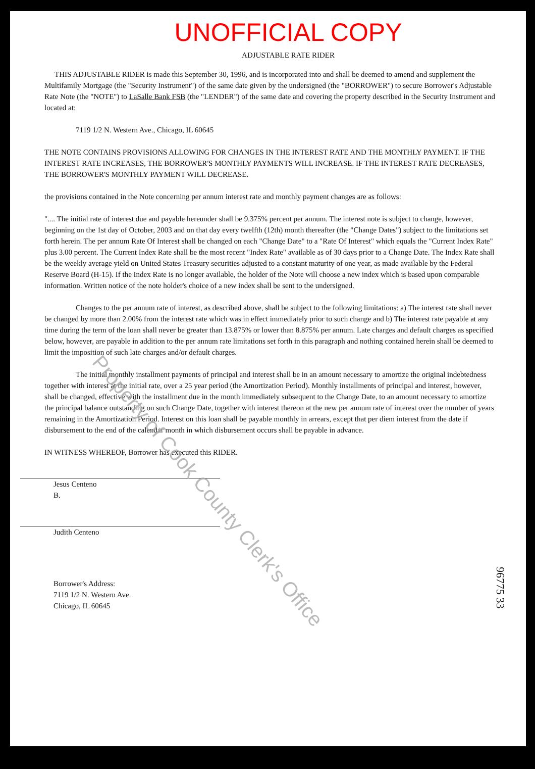UNOFFICIAL COPY
ADJUSTABLE RATE RIDER
THIS ADJUSTABLE RIDER is made this September 30, 1996, and is incorporated into and shall be deemed to amend and supplement the Multifamily Mortgage (the "Security Instrument") of the same date given by the undersigned (the "BORROWER") to secure Borrower's Adjustable Rate Note (the "NOTE") to LaSalle Bank FSB (the "LENDER") of the same date and covering the property described in the Security Instrument and located at:
7119 1/2 N. Western Ave., Chicago, IL 60645
THE NOTE CONTAINS PROVISIONS ALLOWING FOR CHANGES IN THE INTEREST RATE AND THE MONTHLY PAYMENT. IF THE INTEREST RATE INCREASES, THE BORROWER'S MONTHLY PAYMENTS WILL INCREASE. IF THE INTEREST RATE DECREASES, THE BORROWER'S MONTHLY PAYMENT WILL DECREASE.
the provisions contained in the Note concerning per annum interest rate and monthly payment changes are as follows:
".... The initial rate of interest due and payable hereunder shall be 9.375% percent per annum. The interest note is subject to change, however, beginning on the 1st day of October, 2003 and on that day every twelfth (12th) month thereafter (the "Change Dates") subject to the limitations set forth herein. The per annum Rate Of Interest shall be changed on each "Change Date" to a "Rate Of Interest" which equals the "Current Index Rate" plus 3.00 percent. The Current Index Rate shall be the most recent "Index Rate" available as of 30 days prior to a Change Date. The Index Rate shall be the weekly average yield on United States Treasury securities adjusted to a constant maturity of one year, as made available by the Federal Reserve Board (H-15). If the Index Rate is no longer available, the holder of the Note will choose a new index which is based upon comparable information. Written notice of the note holder's choice of a new index shall be sent to the undersigned.
Changes to the per annum rate of interest, as described above, shall be subject to the following limitations: a) The interest rate shall never be changed by more than 2.00% from the interest rate which was in effect immediately prior to such change and b) The interest rate payable at any time during the term of the loan shall never be greater than 13.875% or lower than 8.875% per annum. Late charges and default charges as specified below, however, are payable in addition to the per annum rate limitations set forth in this paragraph and nothing contained herein shall be deemed to limit the imposition of such late charges and/or default charges.
The initial monthly installment payments of principal and interest shall be in an amount necessary to amortize the original indebtedness together with interest at the initial rate, over a 25 year period (the Amortization Period). Monthly installments of principal and interest, however, shall be changed, effective with the installment due in the month immediately subsequent to the Change Date, to an amount necessary to amortize the principal balance outstanding on such Change Date, together with interest thereon at the new per annum rate of interest over the number of years remaining in the Amortization Period. Interest on this loan shall be payable monthly in arrears, except that per diem interest from the date if disbursement to the end of the calendar month in which disbursement occurs shall be payable in advance.
IN WITNESS WHEREOF, Borrower has executed this RIDER.
Jesus Centeno
B.
Judith Centeno
Borrower's Address:
7119 1/2 N. Western Ave.
Chicago, IL 60645
Property of Cook County Clerk's Office
96775 33